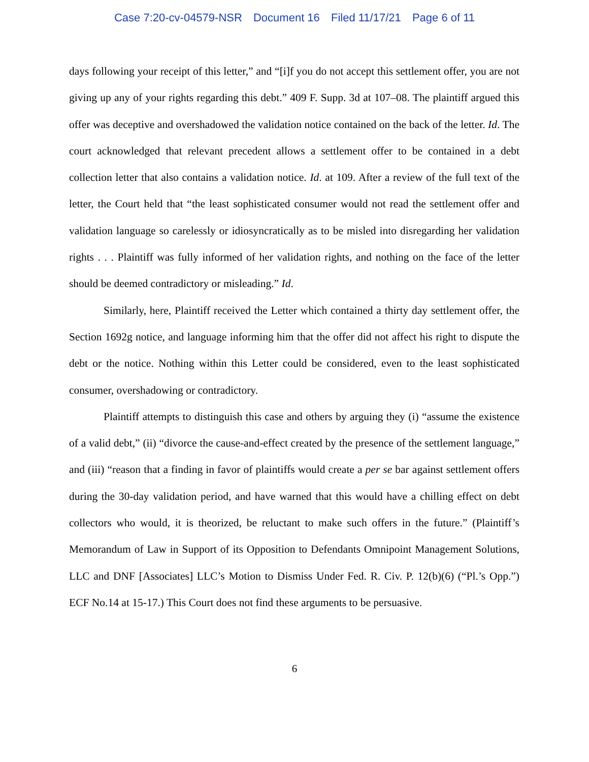Case 7:20-cv-04579-NSR Document 16 Filed 11/17/21 Page 6 of 11
days following your receipt of this letter,” and “[i]f you do not accept this settlement offer, you are not giving up any of your rights regarding this debt.” 409 F. Supp. 3d at 107–08. The plaintiff argued this offer was deceptive and overshadowed the validation notice contained on the back of the letter. Id. The court acknowledged that relevant precedent allows a settlement offer to be contained in a debt collection letter that also contains a validation notice. Id. at 109. After a review of the full text of the letter, the Court held that “the least sophisticated consumer would not read the settlement offer and validation language so carelessly or idiosyncratically as to be misled into disregarding her validation rights . . . Plaintiff was fully informed of her validation rights, and nothing on the face of the letter should be deemed contradictory or misleading.” Id.
Similarly, here, Plaintiff received the Letter which contained a thirty day settlement offer, the Section 1692g notice, and language informing him that the offer did not affect his right to dispute the debt or the notice. Nothing within this Letter could be considered, even to the least sophisticated consumer, overshadowing or contradictory.
Plaintiff attempts to distinguish this case and others by arguing they (i) “assume the existence of a valid debt,” (ii) “divorce the cause-and-effect created by the presence of the settlement language,” and (iii) “reason that a finding in favor of plaintiffs would create a per se bar against settlement offers during the 30-day validation period, and have warned that this would have a chilling effect on debt collectors who would, it is theorized, be reluctant to make such offers in the future.” (Plaintiff’s Memorandum of Law in Support of its Opposition to Defendants Omnipoint Management Solutions, LLC and DNF [Associates] LLC’s Motion to Dismiss Under Fed. R. Civ. P. 12(b)(6) (“Pl.’s Opp.”) ECF No.14 at 15-17.) This Court does not find these arguments to be persuasive.
6